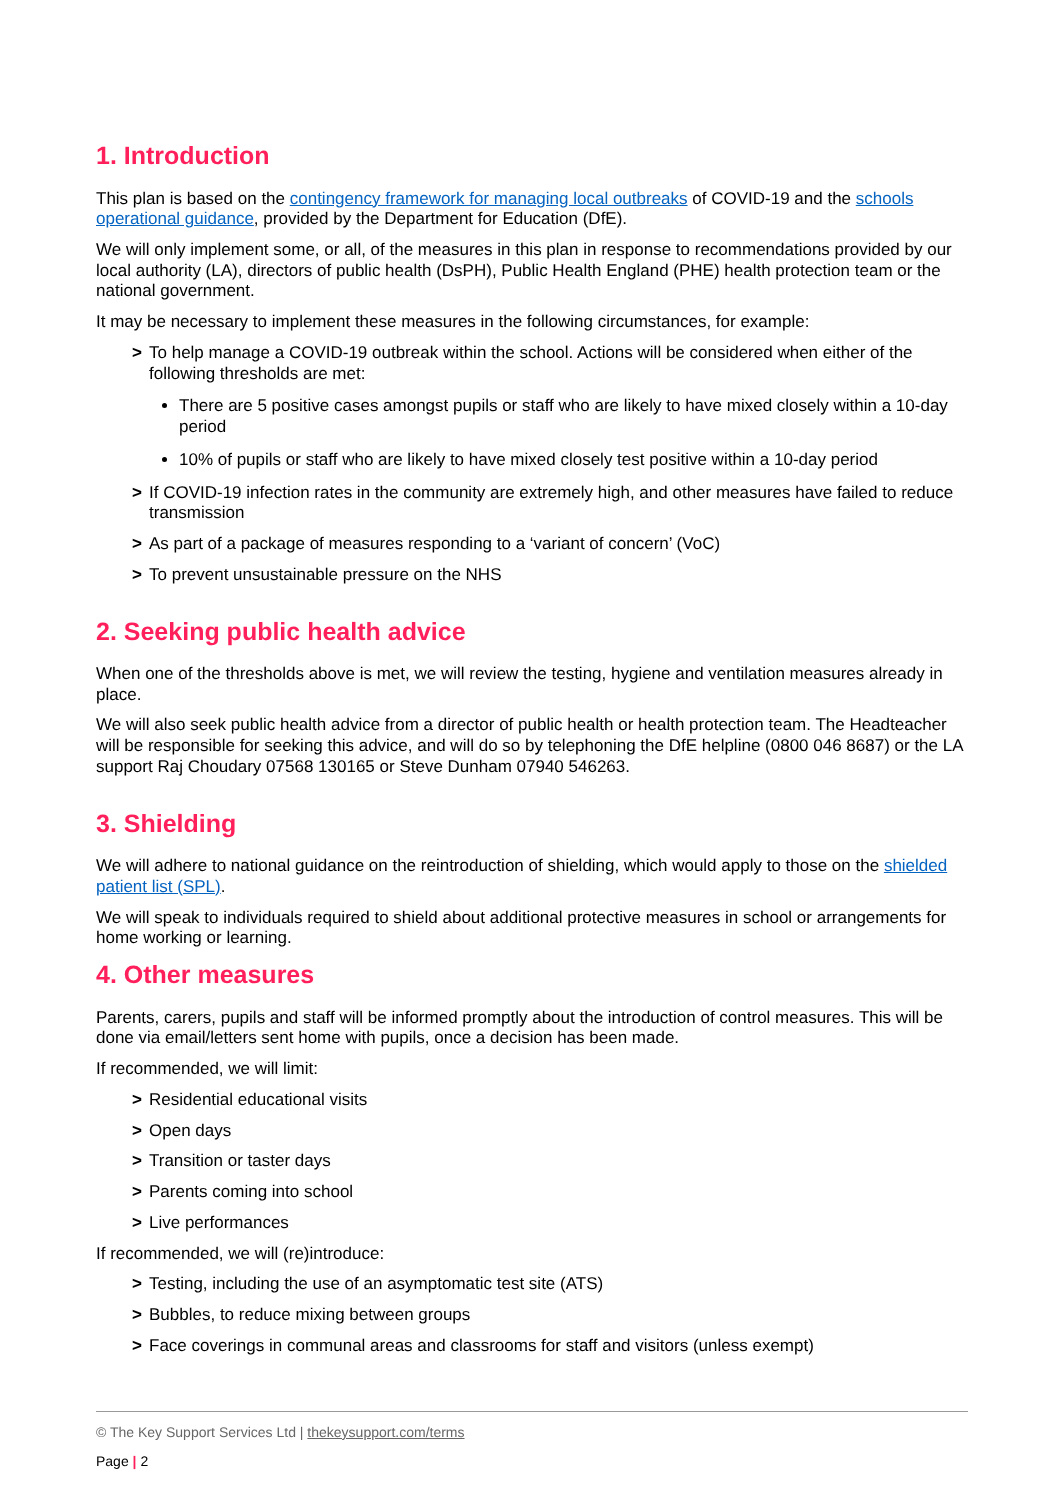1. Introduction
This plan is based on the contingency framework for managing local outbreaks of COVID-19 and the schools operational guidance, provided by the Department for Education (DfE).
We will only implement some, or all, of the measures in this plan in response to recommendations provided by our local authority (LA), directors of public health (DsPH), Public Health England (PHE) health protection team or the national government.
It may be necessary to implement these measures in the following circumstances, for example:
> To help manage a COVID-19 outbreak within the school. Actions will be considered when either of the following thresholds are met:
There are 5 positive cases amongst pupils or staff who are likely to have mixed closely within a 10-day period
10% of pupils or staff who are likely to have mixed closely test positive within a 10-day period
> If COVID-19 infection rates in the community are extremely high, and other measures have failed to reduce transmission
> As part of a package of measures responding to a ‘variant of concern’ (VoC)
> To prevent unsustainable pressure on the NHS
2. Seeking public health advice
When one of the thresholds above is met, we will review the testing, hygiene and ventilation measures already in place.
We will also seek public health advice from a director of public health or health protection team. The Headteacher will be responsible for seeking this advice, and will do so by telephoning the DfE helpline (0800 046 8687) or the LA support Raj Choudary 07568 130165 or Steve Dunham 07940 546263.
3. Shielding
We will adhere to national guidance on the reintroduction of shielding, which would apply to those on the shielded patient list (SPL).
We will speak to individuals required to shield about additional protective measures in school or arrangements for home working or learning.
4. Other measures
Parents, carers, pupils and staff will be informed promptly about the introduction of control measures. This will be done via email/letters sent home with pupils, once a decision has been made.
If recommended, we will limit:
> Residential educational visits
> Open days
> Transition or taster days
> Parents coming into school
> Live performances
If recommended, we will (re)introduce:
> Testing, including the use of an asymptomatic test site (ATS)
> Bubbles, to reduce mixing between groups
> Face coverings in communal areas and classrooms for staff and visitors (unless exempt)
© The Key Support Services Ltd | thekeysupport.com/terms
Page | 2